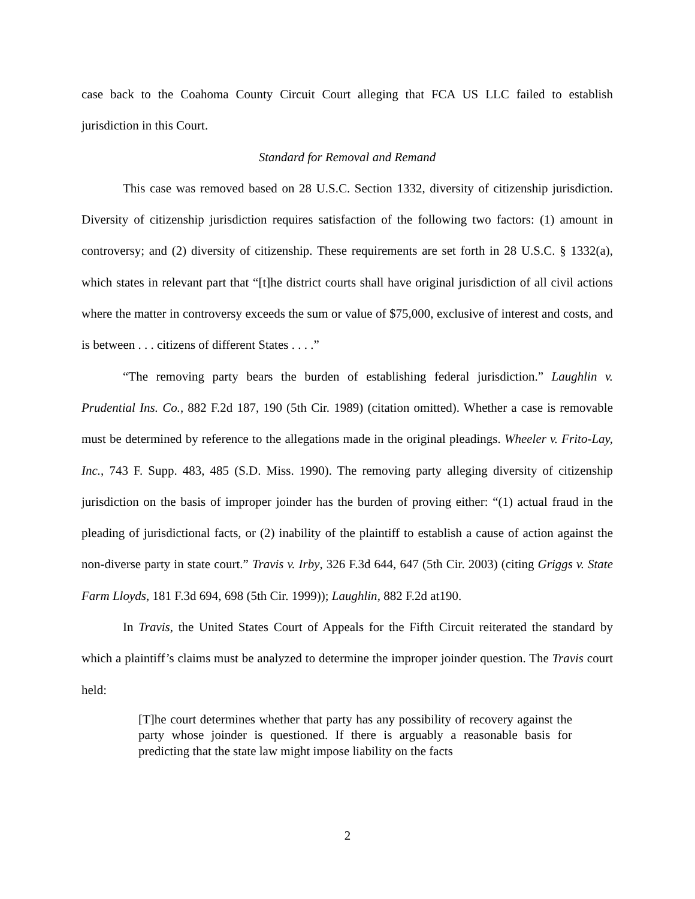case back to the Coahoma County Circuit Court alleging that FCA US LLC failed to establish jurisdiction in this Court.
Standard for Removal and Remand
This case was removed based on 28 U.S.C. Section 1332, diversity of citizenship jurisdiction. Diversity of citizenship jurisdiction requires satisfaction of the following two factors: (1) amount in controversy; and (2) diversity of citizenship. These requirements are set forth in 28 U.S.C. § 1332(a), which states in relevant part that “[t]he district courts shall have original jurisdiction of all civil actions where the matter in controversy exceeds the sum or value of $75,000, exclusive of interest and costs, and is between . . . citizens of different States . . . .”
“The removing party bears the burden of establishing federal jurisdiction.” Laughlin v. Prudential Ins. Co., 882 F.2d 187, 190 (5th Cir. 1989) (citation omitted). Whether a case is removable must be determined by reference to the allegations made in the original pleadings. Wheeler v. Frito-Lay, Inc., 743 F. Supp. 483, 485 (S.D. Miss. 1990). The removing party alleging diversity of citizenship jurisdiction on the basis of improper joinder has the burden of proving either: “(1) actual fraud in the pleading of jurisdictional facts, or (2) inability of the plaintiff to establish a cause of action against the non-diverse party in state court.” Travis v. Irby, 326 F.3d 644, 647 (5th Cir. 2003) (citing Griggs v. State Farm Lloyds, 181 F.3d 694, 698 (5th Cir. 1999)); Laughlin, 882 F.2d at190.
In Travis, the United States Court of Appeals for the Fifth Circuit reiterated the standard by which a plaintiff’s claims must be analyzed to determine the improper joinder question. The Travis court held:
[T]he court determines whether that party has any possibility of recovery against the party whose joinder is questioned. If there is arguably a reasonable basis for predicting that the state law might impose liability on the facts
2